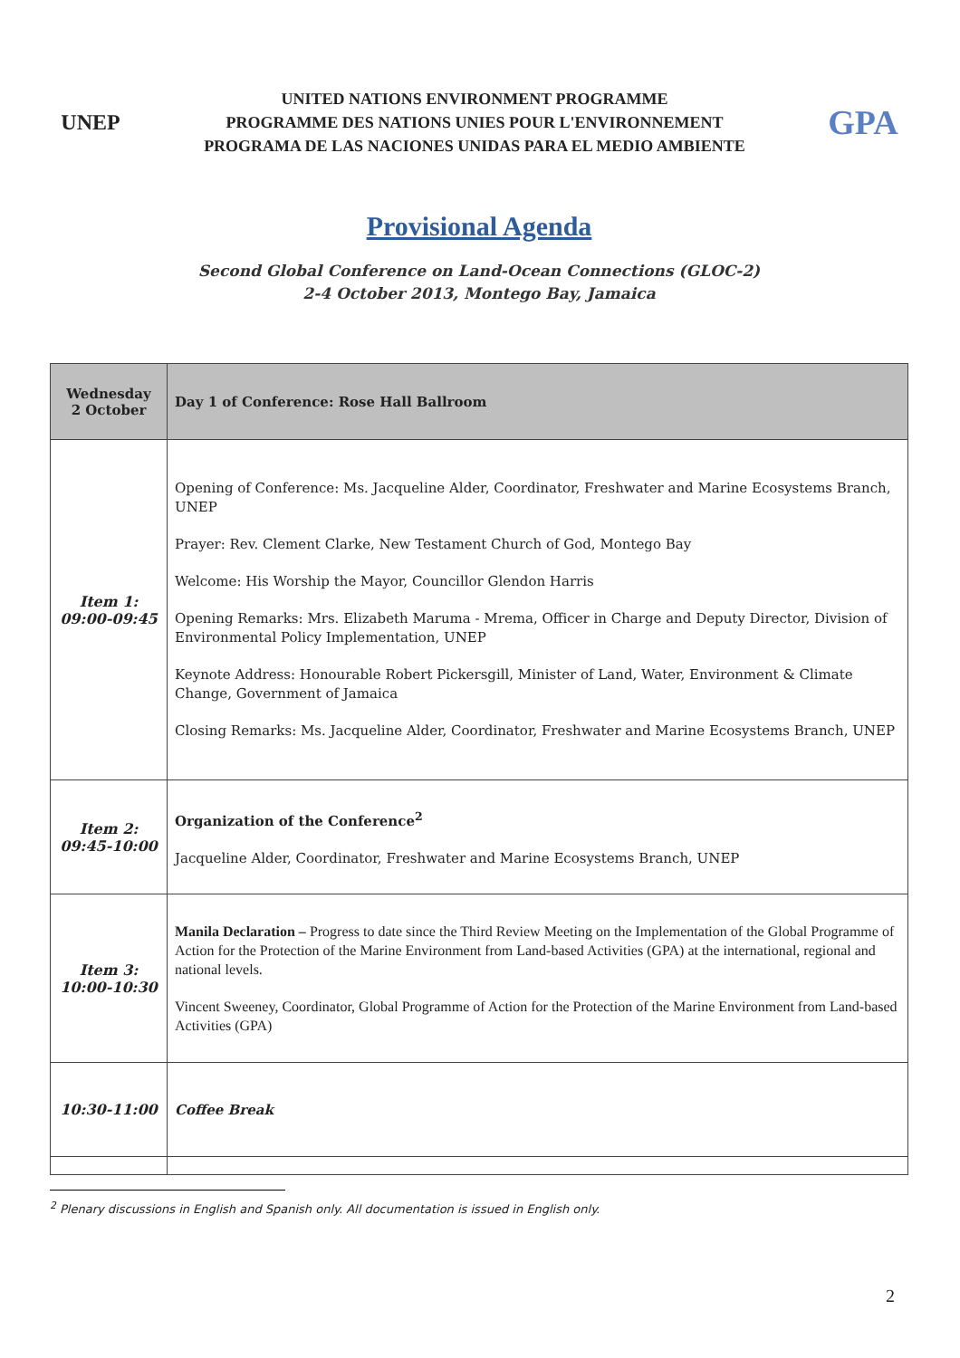UNEP
UNITED NATIONS ENVIRONMENT PROGRAMME
PROGRAMME DES NATIONS UNIES POUR L'ENVIRONNEMENT
PROGRAMA DE LAS NACIONES UNIDAS PARA EL MEDIO AMBIENTE
GPA
Provisional Agenda
Second Global Conference on Land-Ocean Connections (GLOC-2)
2-4 October 2013, Montego Bay, Jamaica
| Wednesday 2 October | Day 1 of Conference: Rose Hall Ballroom |
| --- | --- |
| Item 1: 09:00-09:45 | Opening of Conference: Ms. Jacqueline Alder, Coordinator, Freshwater and Marine Ecosystems Branch, UNEP Prayer: Rev. Clement Clarke, New Testament Church of God, Montego Bay Welcome: His Worship the Mayor, Councillor Glendon Harris Opening Remarks: Mrs. Elizabeth Maruma - Mrema, Officer in Charge and Deputy Director, Division of Environmental Policy Implementation, UNEP Keynote Address: Honourable Robert Pickersgill, Minister of Land, Water, Environment & Climate Change, Government of Jamaica Closing Remarks: Ms. Jacqueline Alder, Coordinator, Freshwater and Marine Ecosystems Branch, UNEP |
| Item 2: 09:45-10:00 | Organization of the Conference<sup>2</sup> Jacqueline Alder, Coordinator, Freshwater and Marine Ecosystems Branch, UNEP |
| Item 3: 10:00-10:30 | Manila Declaration – Progress to date since the Third Review Meeting on the Implementation of the Global Programme of Action for the Protection of the Marine Environment from Land-based Activities (GPA) at the international, regional and national levels. Vincent Sweeney, Coordinator, Global Programme of Action for the Protection of the Marine Environment from Land-based Activities (GPA) |
| 10:30-11:00 | Coffee Break |
<sup>2</sup> Plenary discussions in English and Spanish only. All documentation is issued in English only.
2